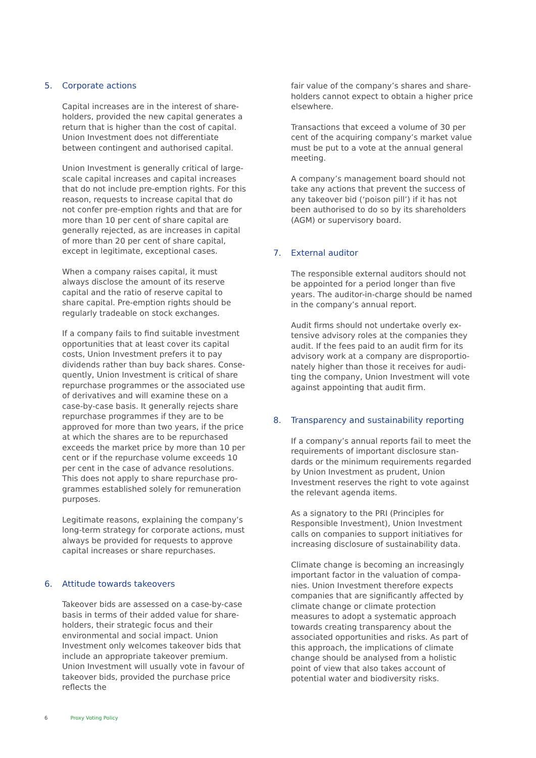5. Corporate actions
Capital increases are in the interest of share­holders, provided the new capital generates a return that is higher than the cost of capital. Union Investment does not differentiate between contingent and authorised capital.
Union Investment is generally critical of large-scale capital increases and capital increases that do not include pre-emption rights. For this reason, requests to increase capital that do not confer pre-emption rights and that are for more than 10 per cent of share capital are generally rejected, as are increases in capital of more than 20 per cent of share capital, except in legitimate, exceptional cases.
When a company raises capital, it must always disclose the amount of its reserve capital and the ratio of reserve capital to share capital. Pre-emption rights should be regularly trade­able on stock exchanges.
If a company fails to find suitable investment opportunities that at least cover its capital costs, Union Investment prefers it to pay dividends rather than buy back shares. Conse­quently, Union Investment is critical of share repurchase programmes or the associated use of derivatives and will examine these on a case-by-case basis. It generally rejects share repurchase programmes if they are to be approved for more than two years, if the price at which the shares are to be repurchased exceeds the market price by more than 10 per cent or if the repurchase volume exceeds 10 per cent in the case of advance resolutions. This does not apply to share repurchase pro­grammes established solely for remuneration purposes.
Legitimate reasons, explaining the company’s long-term strategy for corporate actions, must always be provided for requests to approve capital increases or share repurchases.
6. Attitude towards takeovers
Takeover bids are assessed on a case-by-case basis in terms of their added value for share­holders, their strategic focus and their environ­mental and social impact. Union Investment only welcomes takeover bids that include an appropriate takeover premium. Union Invest­ment will usually vote in favour of takeover bids, provided the purchase price reflects the
fair value of the company’s shares and share­holders cannot expect to obtain a higher price elsewhere.
Transactions that exceed a volume of 30 per cent of the acquiring company’s market value must be put to a vote at the annual general meeting.
A company’s management board should not take any actions that prevent the success of any takeover bid (‘poison pill’) if it has not been authorised to do so by its shareholders (AGM) or supervisory board.
7. External auditor
The responsible external auditors should not be appointed for a period longer than five years. The auditor-in-charge should be named in the company’s annual report.
Audit firms should not undertake overly ex­tensive advisory roles at the companies they audit. If the fees paid to an audit firm for its advisory work at a company are disproportio­nately higher than those it receives for audi­ting the company, Union Investment will vote against appointing that audit firm.
8. Transparency and sustainability reporting
If a company’s annual reports fail to meet the requirements of important disclosure stan­dards or the minimum requirements regarded by Union Investment as prudent, Union Investment reserves the right to vote against the relevant agenda items.
As a signatory to the PRI (Principles for Responsible Investment), Union Investment calls on companies to support initiatives for increasing disclosure of sustainability data.
Climate change is becoming an increasingly important factor in the valuation of compa­nies. Union Investment therefore expects companies that are significantly affected by climate change or climate protection measures to adopt a systematic approach towards creating transparency about the associated opportunities and risks. As part of this approach, the implications of climate change should be analysed from a holistic point of view that also takes account of potential water and biodiversity risks.
6 Proxy Voting Policy